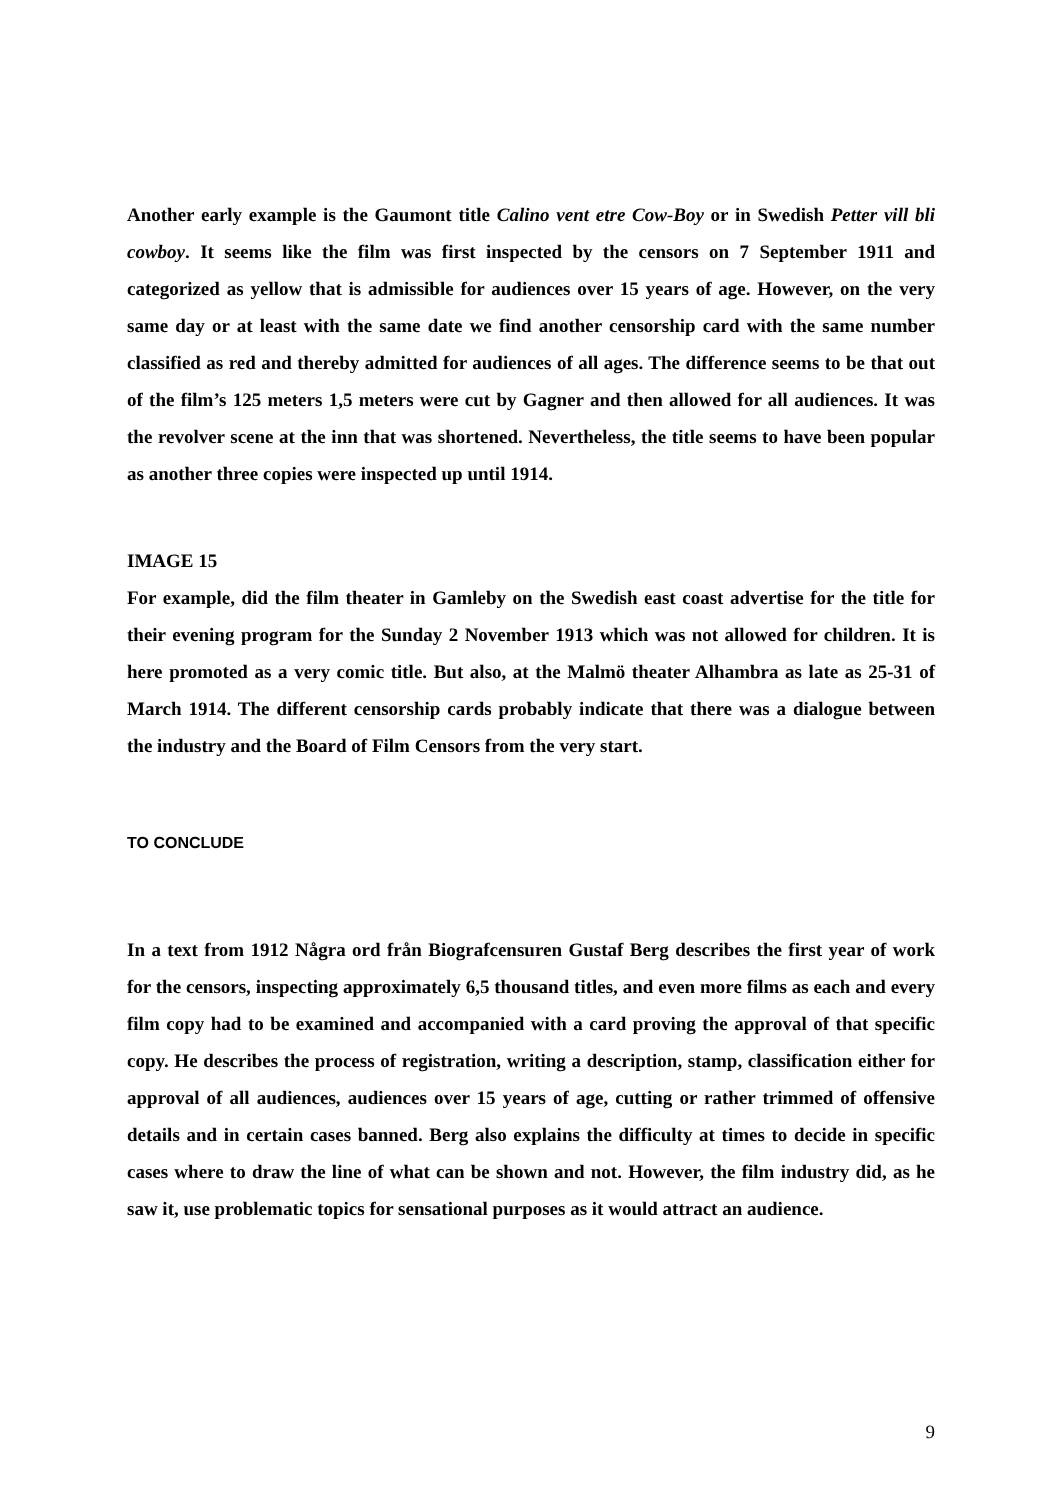Another early example is the Gaumont title Calino vent etre Cow-Boy or in Swedish Petter vill bli cowboy. It seems like the film was first inspected by the censors on 7 September 1911 and categorized as yellow that is admissible for audiences over 15 years of age. However, on the very same day or at least with the same date we find another censorship card with the same number classified as red and thereby admitted for audiences of all ages. The difference seems to be that out of the film’s 125 meters 1,5 meters were cut by Gagner and then allowed for all audiences. It was the revolver scene at the inn that was shortened. Nevertheless, the title seems to have been popular as another three copies were inspected up until 1914.
IMAGE 15
For example, did the film theater in Gamleby on the Swedish east coast advertise for the title for their evening program for the Sunday 2 November 1913 which was not allowed for children. It is here promoted as a very comic title. But also, at the Malmö theater Alhambra as late as 25-31 of March 1914. The different censorship cards probably indicate that there was a dialogue between the industry and the Board of Film Censors from the very start.
TO CONCLUDE
In a text from 1912 Några ord från Biografcensuren Gustaf Berg describes the first year of work for the censors, inspecting approximately 6,5 thousand titles, and even more films as each and every film copy had to be examined and accompanied with a card proving the approval of that specific copy. He describes the process of registration, writing a description, stamp, classification either for approval of all audiences, audiences over 15 years of age, cutting or rather trimmed of offensive details and in certain cases banned. Berg also explains the difficulty at times to decide in specific cases where to draw the line of what can be shown and not. However, the film industry did, as he saw it, use problematic topics for sensational purposes as it would attract an audience.
9